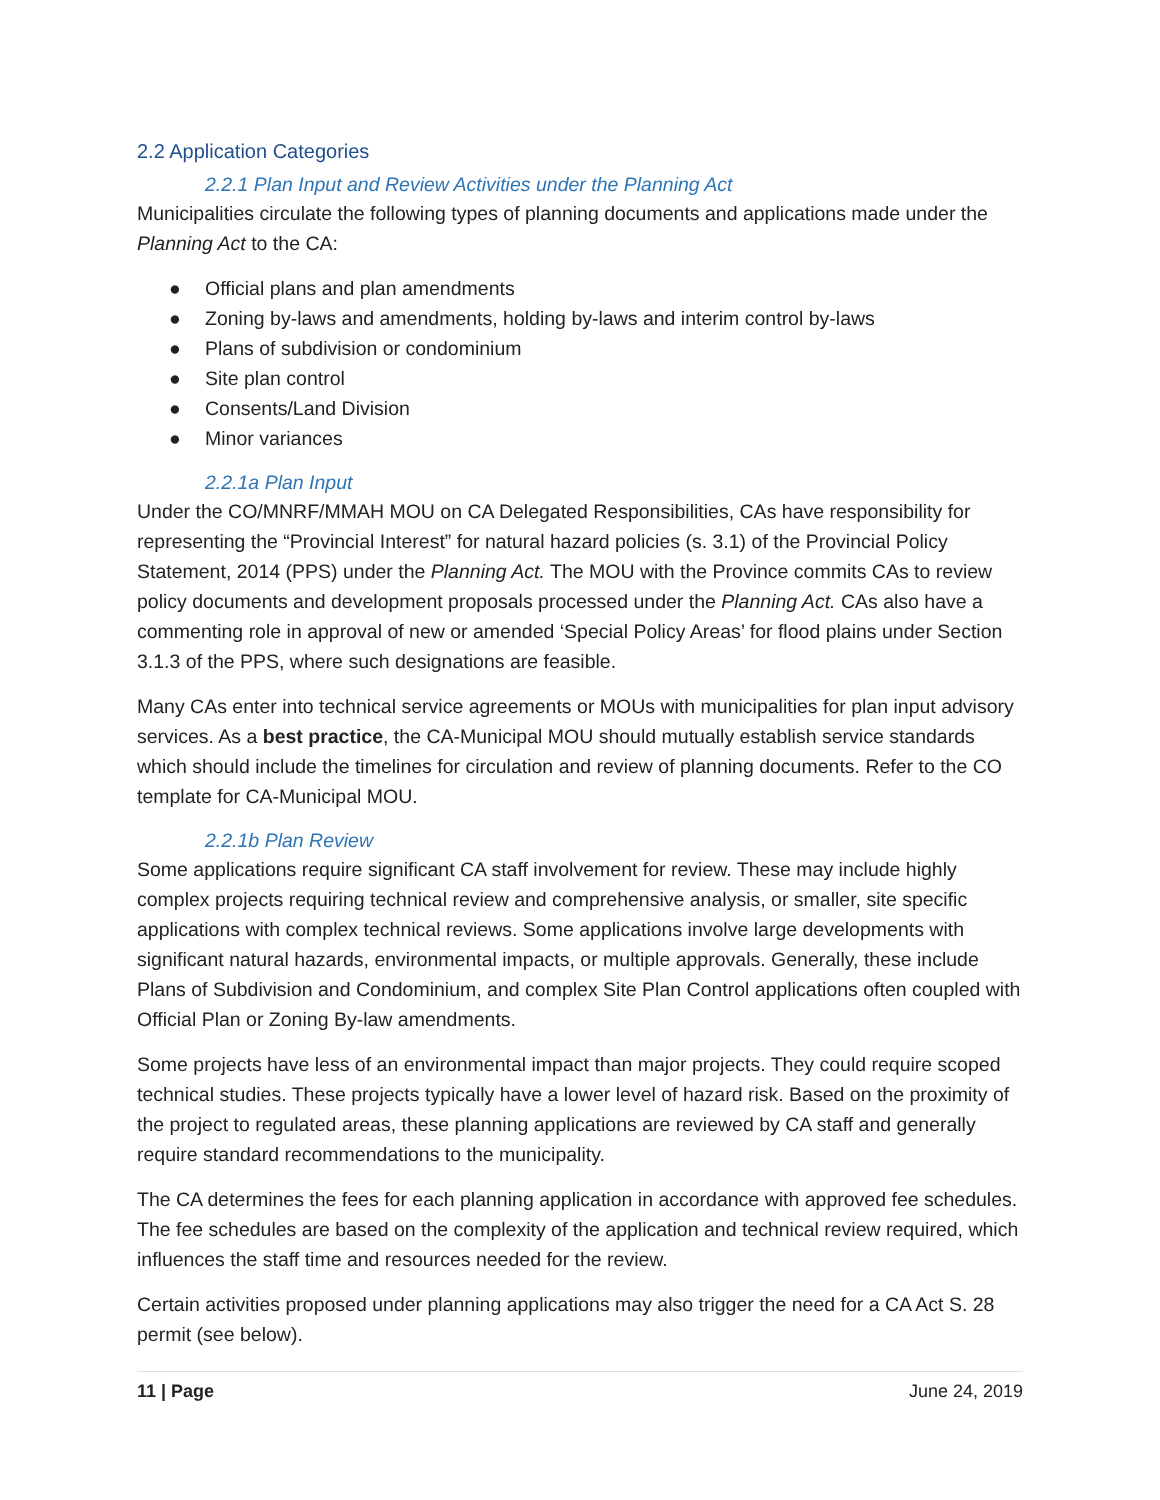2.2 Application Categories
2.2.1 Plan Input and Review Activities under the Planning Act
Municipalities circulate the following types of planning documents and applications made under the Planning Act to the CA:
● Official plans and plan amendments
● Zoning by-laws and amendments, holding by-laws and interim control by-laws
● Plans of subdivision or condominium
● Site plan control
● Consents/Land Division
● Minor variances
2.2.1a Plan Input
Under the CO/MNRF/MMAH MOU on CA Delegated Responsibilities, CAs have responsibility for representing the “Provincial Interest” for natural hazard policies (s. 3.1) of the Provincial Policy Statement, 2014 (PPS) under the Planning Act. The MOU with the Province commits CAs to review policy documents and development proposals processed under the Planning Act. CAs also have a commenting role in approval of new or amended ‘Special Policy Areas’ for flood plains under Section 3.1.3 of the PPS, where such designations are feasible.
Many CAs enter into technical service agreements or MOUs with municipalities for plan input advisory services. As a best practice, the CA-Municipal MOU should mutually establish service standards which should include the timelines for circulation and review of planning documents. Refer to the CO template for CA-Municipal MOU.
2.2.1b Plan Review
Some applications require significant CA staff involvement for review. These may include highly complex projects requiring technical review and comprehensive analysis, or smaller, site specific applications with complex technical reviews. Some applications involve large developments with significant natural hazards, environmental impacts, or multiple approvals. Generally, these include Plans of Subdivision and Condominium, and complex Site Plan Control applications often coupled with Official Plan or Zoning By-law amendments.
Some projects have less of an environmental impact than major projects. They could require scoped technical studies. These projects typically have a lower level of hazard risk. Based on the proximity of the project to regulated areas, these planning applications are reviewed by CA staff and generally require standard recommendations to the municipality.
The CA determines the fees for each planning application in accordance with approved fee schedules. The fee schedules are based on the complexity of the application and technical review required, which influences the staff time and resources needed for the review.
Certain activities proposed under planning applications may also trigger the need for a CA Act S. 28 permit (see below).
11 | Page June 24, 2019